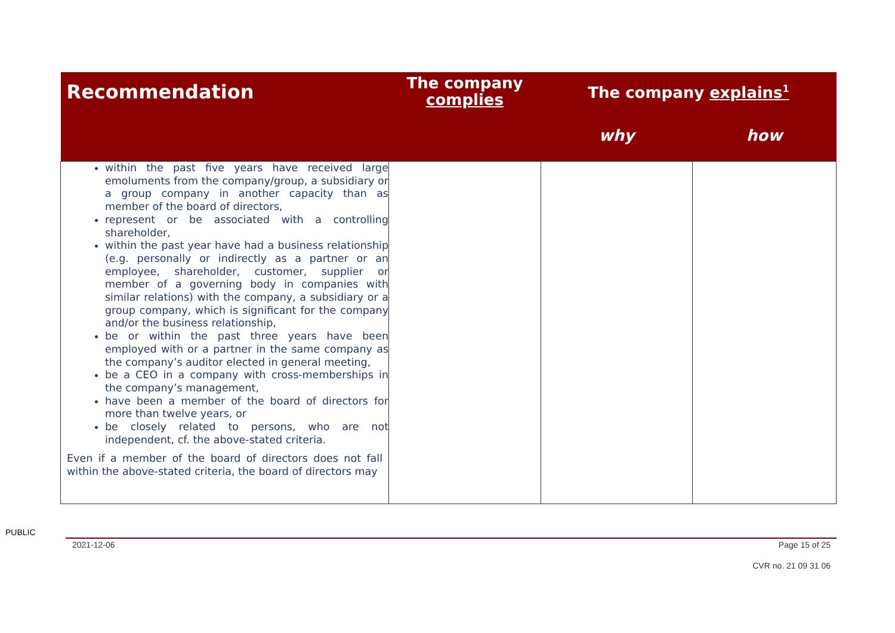| Recommendation | The company complies | The company explains<sup>1</sup> | |
| --- | --- | --- | --- |
| | | why | how |
| within the past five years have received large emoluments from the company/group, a subsidiary or a group company in another capacity than as member of the board of directors, represent or be associated with a controlling shareholder, within the past year have had a business relationship (e.g. personally or indirectly as a partner or an employee, shareholder, customer, supplier or member of a governing body in companies with similar relations) with the company, a subsidiary or a group company, which is significant for the company and/or the business relationship, be or within the past three years have been employed with or a partner in the same company as the company’s auditor elected in general meeting, be a CEO in a company with cross-memberships in the company’s management, have been a member of the board of directors for more than twelve years, or be closely related to persons, who are not independent, cf. the above-stated criteria. Even if a member of the board of directors does not fall within the above-stated criteria, the board of directors may | | | |
PUBLIC
2021-12-06 Page 15 of 25
CVR no. 21 09 31 06